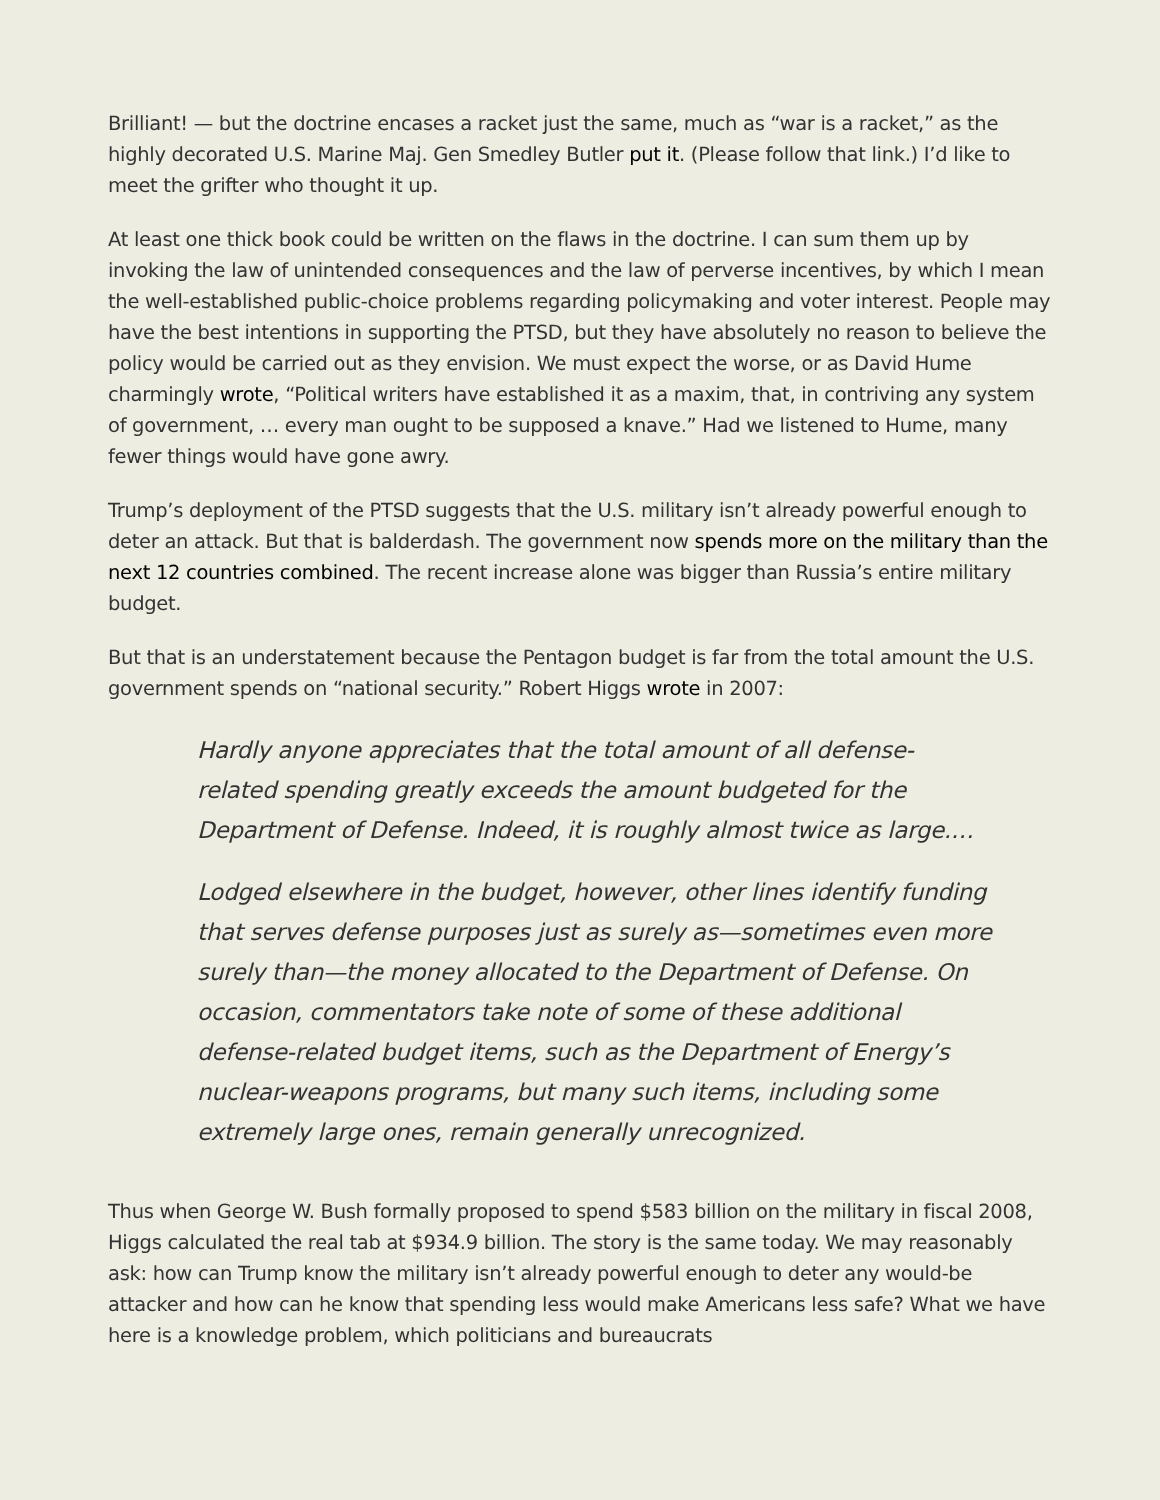Brilliant! — but the doctrine encases a racket just the same, much as “war is a racket,” as the highly decorated U.S. Marine Maj. Gen Smedley Butler put it. (Please follow that link.) I’d like to meet the grifter who thought it up.
At least one thick book could be written on the flaws in the doctrine. I can sum them up by invoking the law of unintended consequences and the law of perverse incentives, by which I mean the well-established public-choice problems regarding policymaking and voter interest. People may have the best intentions in supporting the PTSD, but they have absolutely no reason to believe the policy would be carried out as they envision. We must expect the worse, or as David Hume charmingly wrote, “Political writers have established it as a maxim, that, in contriving any system of government, … every man ought to be supposed a knave.” Had we listened to Hume, many fewer things would have gone awry.
Trump’s deployment of the PTSD suggests that the U.S. military isn’t already powerful enough to deter an attack. But that is balderdash. The government now spends more on the military than the next 12 countries combined. The recent increase alone was bigger than Russia’s entire military budget.
But that is an understatement because the Pentagon budget is far from the total amount the U.S. government spends on “national security.” Robert Higgs wrote in 2007:
Hardly anyone appreciates that the total amount of all defense-related spending greatly exceeds the amount budgeted for the Department of Defense. Indeed, it is roughly almost twice as large.…
Lodged elsewhere in the budget, however, other lines identify funding that serves defense purposes just as surely as—sometimes even more surely than—the money allocated to the Department of Defense. On occasion, commentators take note of some of these additional defense-related budget items, such as the Department of Energy’s nuclear-weapons programs, but many such items, including some extremely large ones, remain generally unrecognized.
Thus when George W. Bush formally proposed to spend $583 billion on the military in fiscal 2008, Higgs calculated the real tab at $934.9 billion. The story is the same today. We may reasonably ask: how can Trump know the military isn’t already powerful enough to deter any would-be attacker and how can he know that spending less would make Americans less safe? What we have here is a knowledge problem, which politicians and bureaucrats